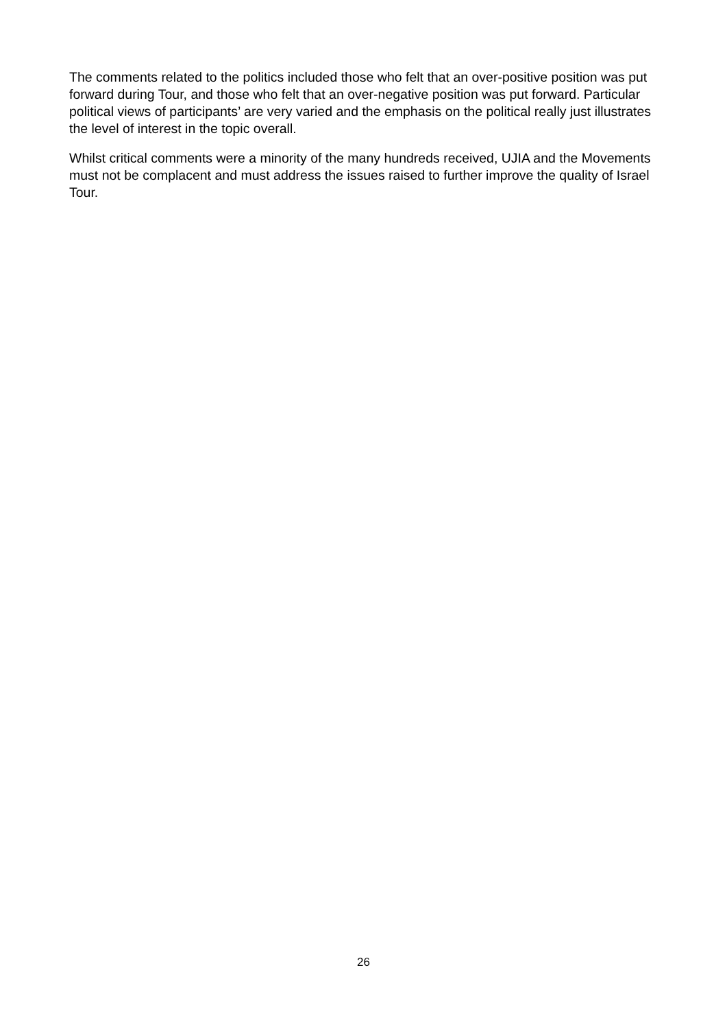The comments related to the politics included those who felt that an over-positive position was put forward during Tour, and those who felt that an over-negative position was put forward. Particular political views of participants’ are very varied and the emphasis on the political really just illustrates the level of interest in the topic overall.
Whilst critical comments were a minority of the many hundreds received, UJIA and the Movements must not be complacent and must address the issues raised to further improve the quality of Israel Tour.
26